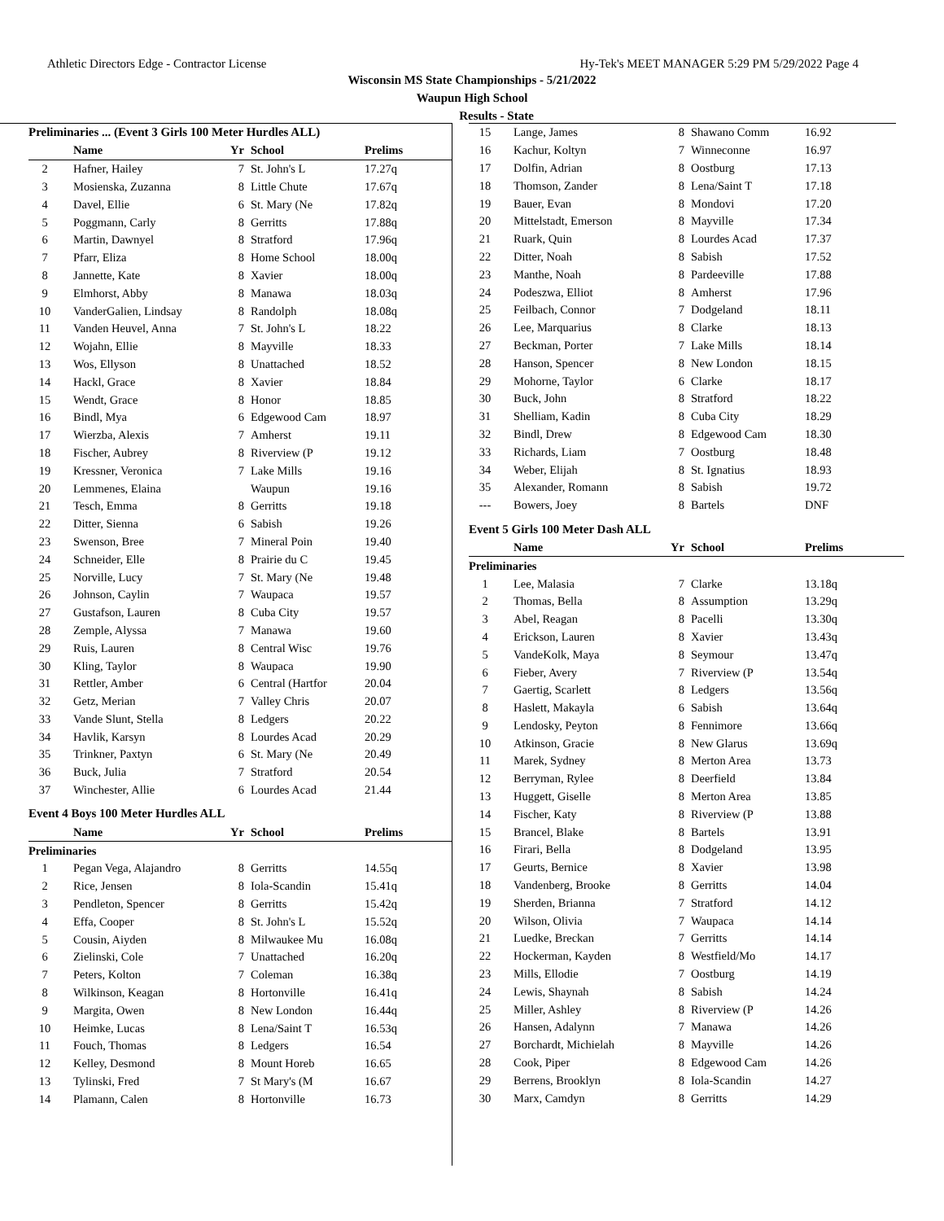Athletic Directors Edge - Contractor License Hy-Tek's MEET MANAGER 5:29 PM 5/29/2022 Page 4
Wisconsin MS State Championships - 5/21/2022
Waupun High School
Results - State
Preliminaries ... (Event 3 Girls 100 Meter Hurdles ALL)
| | Name | Yr | School | Prelims |
| --- | --- | --- | --- | --- |
| 2 | Hafner, Hailey | 7 | St. John's L | 17.27q |
| 3 | Mosienska, Zuzanna | 8 | Little Chute | 17.67q |
| 4 | Davel, Ellie | 6 | St. Mary (Ne | 17.82q |
| 5 | Poggmann, Carly | 8 | Gerritts | 17.88q |
| 6 | Martin, Dawnyel | 8 | Stratford | 17.96q |
| 7 | Pfarr, Eliza | 8 | Home School | 18.00q |
| 8 | Jannette, Kate | 8 | Xavier | 18.00q |
| 9 | Elmhorst, Abby | 8 | Manawa | 18.03q |
| 10 | VanderGalien, Lindsay | 8 | Randolph | 18.08q |
| 11 | Vanden Heuvel, Anna | 7 | St. John's L | 18.22 |
| 12 | Wojahn, Ellie | 8 | Mayville | 18.33 |
| 13 | Wos, Ellyson | 8 | Unattached | 18.52 |
| 14 | Hackl, Grace | 8 | Xavier | 18.84 |
| 15 | Wendt, Grace | 8 | Honor | 18.85 |
| 16 | Bindl, Mya | 6 | Edgewood Cam | 18.97 |
| 17 | Wierzba, Alexis | 7 | Amherst | 19.11 |
| 18 | Fischer, Aubrey | 8 | Riverview (P | 19.12 |
| 19 | Kressner, Veronica | 7 | Lake Mills | 19.16 |
| 20 | Lemmenes, Elaina | | Waupun | 19.16 |
| 21 | Tesch, Emma | 8 | Gerritts | 19.18 |
| 22 | Ditter, Sienna | 6 | Sabish | 19.26 |
| 23 | Swenson, Bree | 7 | Mineral Poin | 19.40 |
| 24 | Schneider, Elle | 8 | Prairie du C | 19.45 |
| 25 | Norville, Lucy | 7 | St. Mary (Ne | 19.48 |
| 26 | Johnson, Caylin | 7 | Waupaca | 19.57 |
| 27 | Gustafson, Lauren | 8 | Cuba City | 19.57 |
| 28 | Zemple, Alyssa | 7 | Manawa | 19.60 |
| 29 | Ruis, Lauren | 8 | Central Wisc | 19.76 |
| 30 | Kling, Taylor | 8 | Waupaca | 19.90 |
| 31 | Rettler, Amber | 6 | Central (Hartfor | 20.04 |
| 32 | Getz, Merian | 7 | Valley Chris | 20.07 |
| 33 | Vande Slunt, Stella | 8 | Ledgers | 20.22 |
| 34 | Havlik, Karsyn | 8 | Lourdes Acad | 20.29 |
| 35 | Trinkner, Paxtyn | 6 | St. Mary (Ne | 20.49 |
| 36 | Buck, Julia | 7 | Stratford | 20.54 |
| 37 | Winchester, Allie | 6 | Lourdes Acad | 21.44 |
Event 4 Boys 100 Meter Hurdles ALL
| | Name | Yr | School | Prelims |
| --- | --- | --- | --- | --- |
| Preliminaries | | | | |
| 1 | Pegan Vega, Alajandro | 8 | Gerritts | 14.55q |
| 2 | Rice, Jensen | 8 | Iola-Scandin | 15.41q |
| 3 | Pendleton, Spencer | 8 | Gerritts | 15.42q |
| 4 | Effa, Cooper | 8 | St. John's L | 15.52q |
| 5 | Cousin, Aiyden | 8 | Milwaukee Mu | 16.08q |
| 6 | Zielinski, Cole | 7 | Unattached | 16.20q |
| 7 | Peters, Kolton | 7 | Coleman | 16.38q |
| 8 | Wilkinson, Keagan | 8 | Hortonville | 16.41q |
| 9 | Margita, Owen | 8 | New London | 16.44q |
| 10 | Heimke, Lucas | 8 | Lena/Saint T | 16.53q |
| 11 | Fouch, Thomas | 8 | Ledgers | 16.54 |
| 12 | Kelley, Desmond | 8 | Mount Horeb | 16.65 |
| 13 | Tylinski, Fred | 7 | St Mary's (M | 16.67 |
| 14 | Plamann, Calen | 8 | Hortonville | 16.73 |
| 15 | Lange, James | 8 | Shawano Comm | 16.92 |
| 16 | Kachur, Koltyn | 7 | Winneconne | 16.97 |
| 17 | Dolfin, Adrian | 8 | Oostburg | 17.13 |
| 18 | Thomson, Zander | 8 | Lena/Saint T | 17.18 |
| 19 | Bauer, Evan | 8 | Mondovi | 17.20 |
| 20 | Mittelstadt, Emerson | 8 | Mayville | 17.34 |
| 21 | Ruark, Quin | 8 | Lourdes Acad | 17.37 |
| 22 | Ditter, Noah | 8 | Sabish | 17.52 |
| 23 | Manthe, Noah | 8 | Pardeeville | 17.88 |
| 24 | Podeszwa, Elliot | 8 | Amherst | 17.96 |
| 25 | Feilbach, Connor | 7 | Dodgeland | 18.11 |
| 26 | Lee, Marquarius | 8 | Clarke | 18.13 |
| 27 | Beckman, Porter | 7 | Lake Mills | 18.14 |
| 28 | Hanson, Spencer | 8 | New London | 18.15 |
| 29 | Mohorne, Taylor | 6 | Clarke | 18.17 |
| 30 | Buck, John | 8 | Stratford | 18.22 |
| 31 | Shelliam, Kadin | 8 | Cuba City | 18.29 |
| 32 | Bindl, Drew | 8 | Edgewood Cam | 18.30 |
| 33 | Richards, Liam | 7 | Oostburg | 18.48 |
| 34 | Weber, Elijah | 8 | St. Ignatius | 18.93 |
| 35 | Alexander, Romann | 8 | Sabish | 19.72 |
| --- | Bowers, Joey | 8 | Bartels | DNF |
Event 5 Girls 100 Meter Dash ALL
| | Name | Yr | School | Prelims |
| --- | --- | --- | --- | --- |
| Preliminaries | | | | |
| 1 | Lee, Malasia | 7 | Clarke | 13.18q |
| 2 | Thomas, Bella | 8 | Assumption | 13.29q |
| 3 | Abel, Reagan | 8 | Pacelli | 13.30q |
| 4 | Erickson, Lauren | 8 | Xavier | 13.43q |
| 5 | VandeKolk, Maya | 8 | Seymour | 13.47q |
| 6 | Fieber, Avery | 7 | Riverview (P | 13.54q |
| 7 | Gaertig, Scarlett | 8 | Ledgers | 13.56q |
| 8 | Haslett, Makayla | 6 | Sabish | 13.64q |
| 9 | Lendosky, Peyton | 8 | Fennimore | 13.66q |
| 10 | Atkinson, Gracie | 8 | New Glarus | 13.69q |
| 11 | Marek, Sydney | 8 | Merton Area | 13.73 |
| 12 | Berryman, Rylee | 8 | Deerfield | 13.84 |
| 13 | Huggett, Giselle | 8 | Merton Area | 13.85 |
| 14 | Fischer, Katy | 8 | Riverview (P | 13.88 |
| 15 | Brancel, Blake | 8 | Bartels | 13.91 |
| 16 | Firari, Bella | 8 | Dodgeland | 13.95 |
| 17 | Geurts, Bernice | 8 | Xavier | 13.98 |
| 18 | Vandenberg, Brooke | 8 | Gerritts | 14.04 |
| 19 | Sherden, Brianna | 7 | Stratford | 14.12 |
| 20 | Wilson, Olivia | 7 | Waupaca | 14.14 |
| 21 | Luedke, Breckan | 7 | Gerritts | 14.14 |
| 22 | Hockerman, Kayden | 8 | Westfield/Mo | 14.17 |
| 23 | Mills, Ellodie | 7 | Oostburg | 14.19 |
| 24 | Lewis, Shaynah | 8 | Sabish | 14.24 |
| 25 | Miller, Ashley | 8 | Riverview (P | 14.26 |
| 26 | Hansen, Adalynn | 7 | Manawa | 14.26 |
| 27 | Borchardt, Michielah | 8 | Mayville | 14.26 |
| 28 | Cook, Piper | 8 | Edgewood Cam | 14.26 |
| 29 | Berrens, Brooklyn | 8 | Iola-Scandin | 14.27 |
| 30 | Marx, Camdyn | 8 | Gerritts | 14.29 |